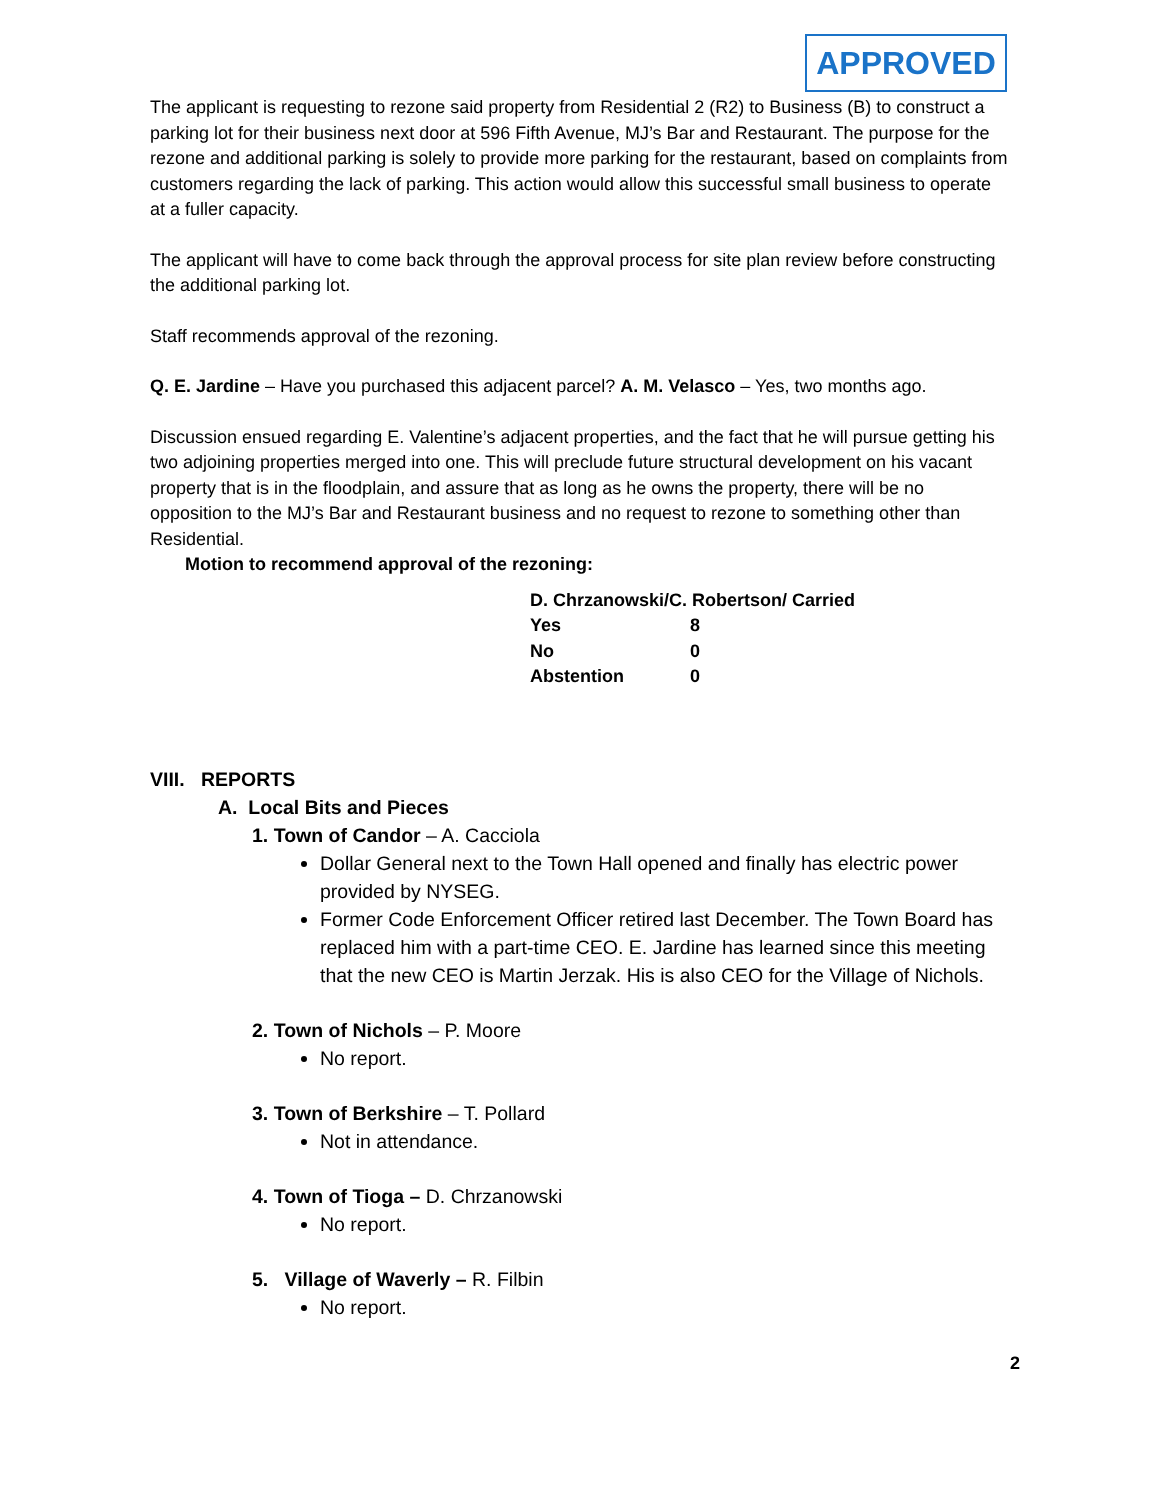APPROVED
The applicant is requesting to rezone said property from Residential 2 (R2) to Business (B) to construct a parking lot for their business next door at 596 Fifth Avenue, MJ’s Bar and Restaurant. The purpose for the rezone and additional parking is solely to provide more parking for the restaurant, based on complaints from customers regarding the lack of parking. This action would allow this successful small business to operate at a fuller capacity.
The applicant will have to come back through the approval process for site plan review before constructing the additional parking lot.
Staff recommends approval of the rezoning.
Q. E. Jardine – Have you purchased this adjacent parcel? A. M. Velasco – Yes, two months ago.
Discussion ensued regarding E. Valentine’s adjacent properties, and the fact that he will pursue getting his two adjoining properties merged into one. This will preclude future structural development on his vacant property that is in the floodplain, and assure that as long as he owns the property, there will be no opposition to the MJ’s Bar and Restaurant business and no request to rezone to something other than Residential.
Motion to recommend approval of the rezoning:
| D. Chrzanowski/C. Robertson/ Carried | |
| Yes | 8 |
| No | 0 |
| Abstention | 0 |
VIII. REPORTS
A. Local Bits and Pieces
1. Town of Candor – A. Cacciola
Dollar General next to the Town Hall opened and finally has electric power provided by NYSEG.
Former Code Enforcement Officer retired last December. The Town Board has replaced him with a part-time CEO. E. Jardine has learned since this meeting that the new CEO is Martin Jerzak. His is also CEO for the Village of Nichols.
2. Town of Nichols – P. Moore
No report.
3. Town of Berkshire – T. Pollard
Not in attendance.
4. Town of Tioga – D. Chrzanowski
No report.
5. Village of Waverly – R. Filbin
No report.
2